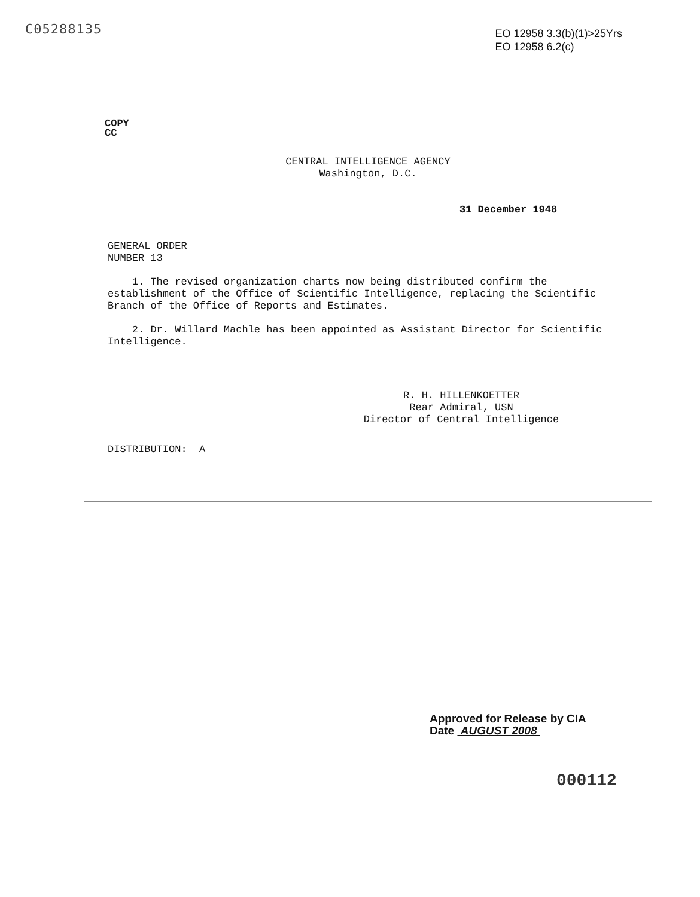C05288135
EO 12958 3.3(b)(1)>25Yrs
EO 12958 6.2(c)
COPY
CC
CENTRAL INTELLIGENCE AGENCY
Washington, D.C.
31 December 1948
GENERAL ORDER
NUMBER 13
1. The revised organization charts now being distributed confirm the establishment of the Office of Scientific Intelligence, replacing the Scientific Branch of the Office of Reports and Estimates.
2. Dr. Willard Machle has been appointed as Assistant Director for Scientific Intelligence.
R. H. HILLENKOETTER
Rear Admiral, USN
Director of Central Intelligence
DISTRIBUTION: A
Approved for Release by CIA
Date AUGUST 2008
000112